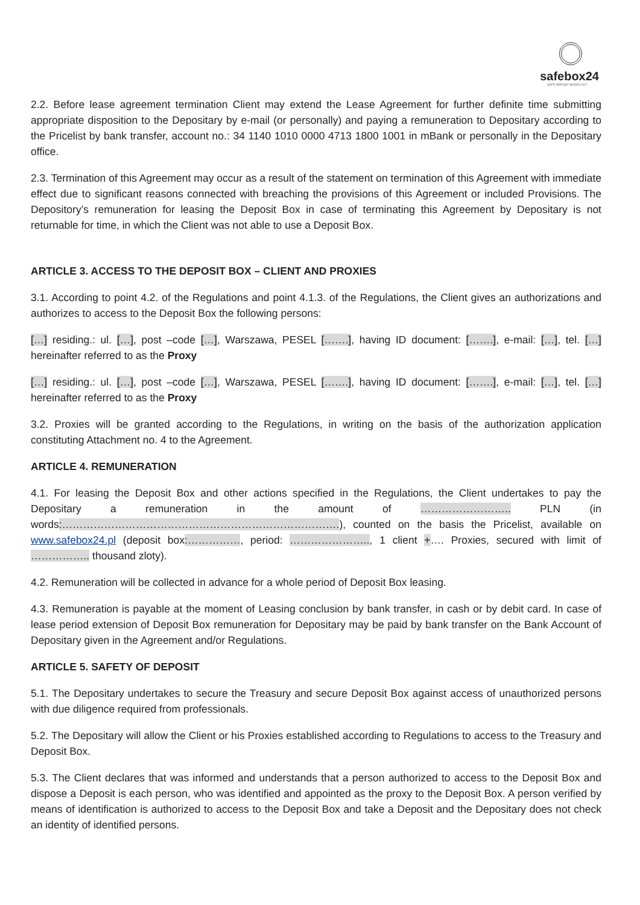safebox24
SAFE DEPOSIT BOXES 24/7
2.2. Before lease agreement termination Client may extend the Lease Agreement for further definite time submitting appropriate disposition to the Depositary by e-mail (or personally) and paying a remuneration to Depositary according to the Pricelist by bank transfer, account no.: 34 1140 1010 0000 4713 1800 1001 in mBank or personally in the Depositary office.
2.3. Termination of this Agreement may occur as a result of the statement on termination of this Agreement with immediate effect due to significant reasons connected with breaching the provisions of this Agreement or included Provisions. The Depository’s remuneration for leasing the Deposit Box in case of terminating this Agreement by Depositary is not returnable for time, in which the Client was not able to use a Deposit Box.
ARTICLE 3. ACCESS TO THE DEPOSIT BOX – CLIENT AND PROXIES
3.1. According to point 4.2. of the Regulations and point 4.1.3. of the Regulations, the Client gives an authorizations and authorizes to access to the Deposit Box the following persons:
[…] residing.: ul. […], post –code […], Warszawa, PESEL […….], having ID document: […….], e-mail: […], tel. […] hereinafter referred to as the Proxy
[…] residing.: ul. […], post –code […], Warszawa, PESEL […….], having ID document: […….], e-mail: […], tel. […] hereinafter referred to as the Proxy
3.2. Proxies will be granted according to the Regulations, in writing on the basis of the authorization application constituting Attachment no. 4 to the Agreement.
ARTICLE 4. REMUNERATION
4.1. For leasing the Deposit Box and other actions specified in the Regulations, the Client undertakes to pay the Depositary a remuneration in the amount of …………………….. PLN (in words:…………………………………………………………………….), counted on the basis the Pricelist, available on www.safebox24.pl (deposit box:……………, period: ………………….., 1 client +…. Proxies, secured with limit of …………….. thousand zloty).
4.2. Remuneration will be collected in advance for a whole period of Deposit Box leasing.
4.3. Remuneration is payable at the moment of Leasing conclusion by bank transfer, in cash or by debit card. In case of lease period extension of Deposit Box remuneration for Depositary may be paid by bank transfer on the Bank Account of Depositary given in the Agreement and/or Regulations.
ARTICLE 5. SAFETY OF DEPOSIT
5.1. The Depositary undertakes to secure the Treasury and secure Deposit Box against access of unauthorized persons with due diligence required from professionals.
5.2. The Depositary will allow the Client or his Proxies established according to Regulations to access to the Treasury and Deposit Box.
5.3. The Client declares that was informed and understands that a person authorized to access to the Deposit Box and dispose a Deposit is each person, who was identified and appointed as the proxy to the Deposit Box. A person verified by means of identification is authorized to access to the Deposit Box and take a Deposit and the Depositary does not check an identity of identified persons.